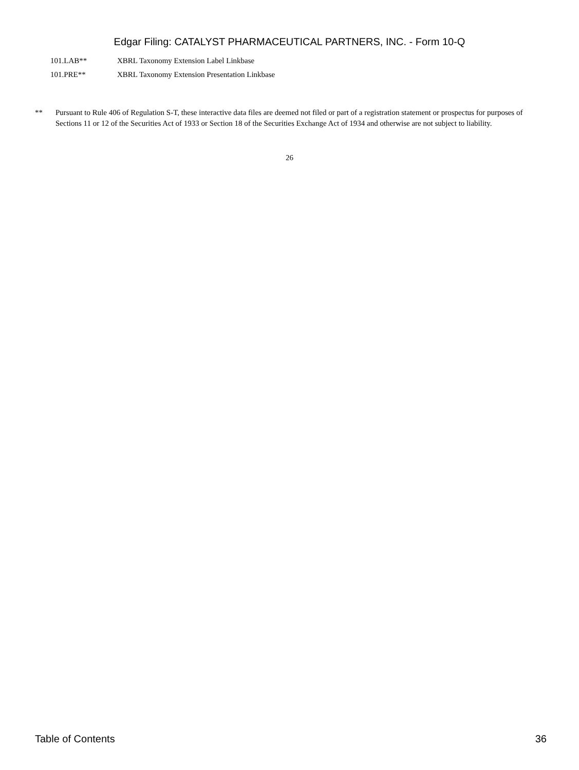Edgar Filing: CATALYST PHARMACEUTICAL PARTNERS, INC. - Form 10-Q
| 101.LAB** | XBRL Taxonomy Extension Label Linkbase |
| 101.PRE** | XBRL Taxonomy Extension Presentation Linkbase |
** Pursuant to Rule 406 of Regulation S-T, these interactive data files are deemed not filed or part of a registration statement or prospectus for purposes of Sections 11 or 12 of the Securities Act of 1933 or Section 18 of the Securities Exchange Act of 1934 and otherwise are not subject to liability.
26
Table of Contents 36